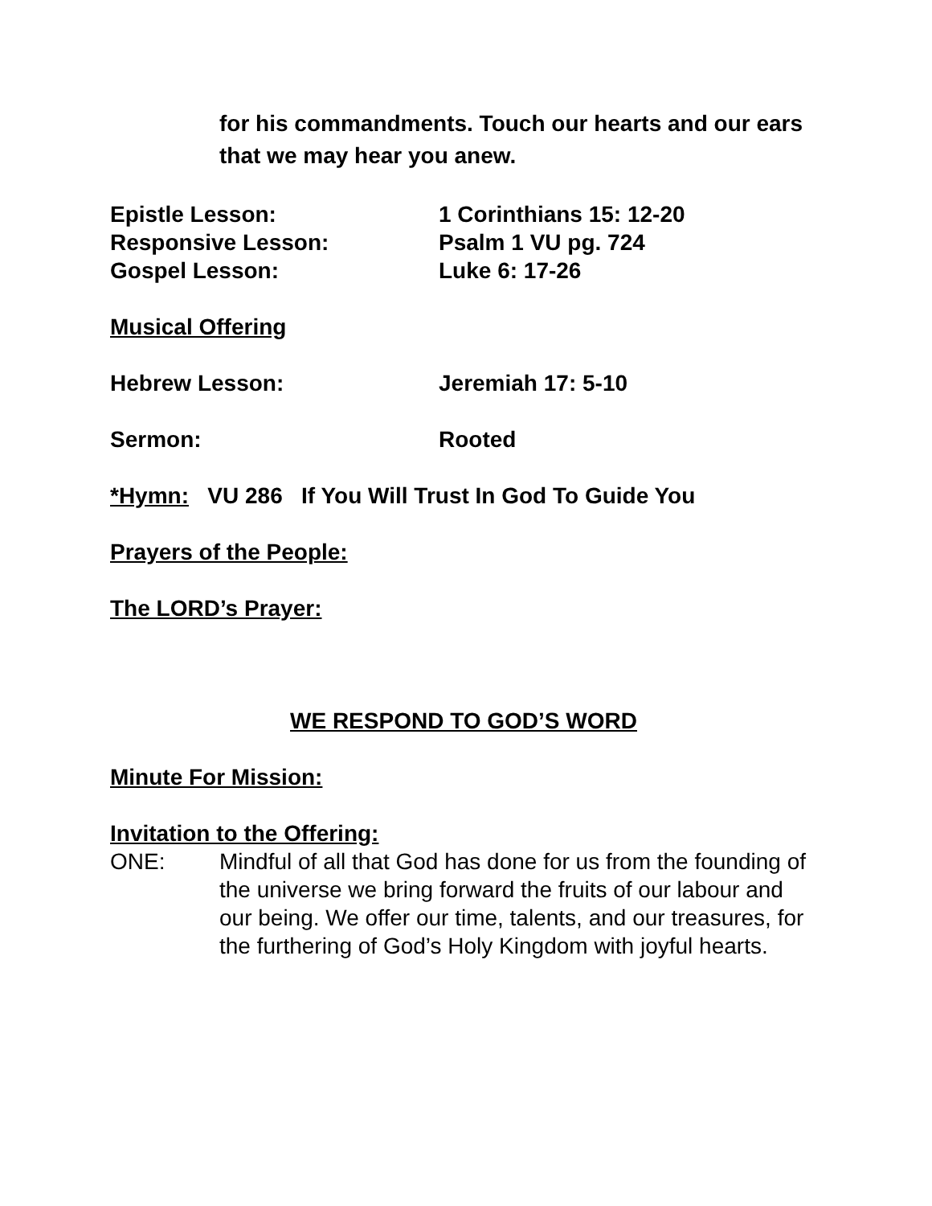for his commandments. Touch our hearts and our ears that we may hear you anew.
Epistle Lesson: 1 Corinthians 15: 12-20
Responsive Lesson: Psalm 1 VU pg. 724
Gospel Lesson: Luke 6: 17-26
Musical Offering
Hebrew Lesson: Jeremiah 17: 5-10
Sermon: Rooted
*Hymn: VU 286 If You Will Trust In God To Guide You
Prayers of the People:
The LORD’s Prayer:
WE RESPOND TO GOD’S WORD
Minute For Mission:
Invitation to the Offering:
ONE: Mindful of all that God has done for us from the founding of the universe we bring forward the fruits of our labour and our being. We offer our time, talents, and our treasures, for the furthering of God’s Holy Kingdom with joyful hearts.